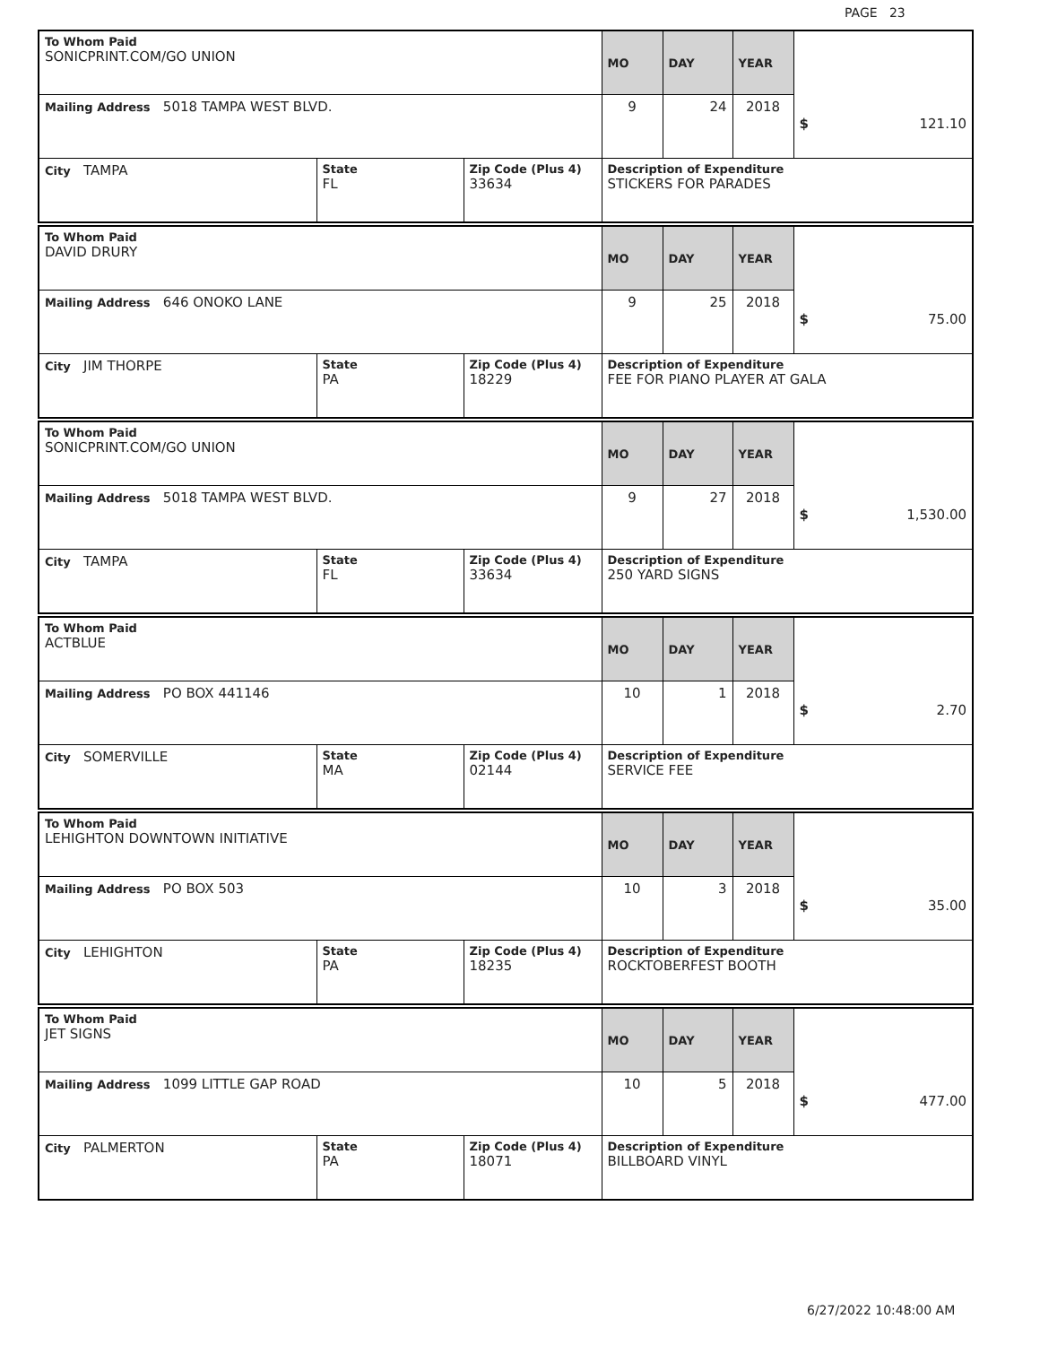PAGE 23
| To Whom Paid SONICPRINT.COM/GO UNION | | | MO | DAY | YEAR | $ 121.10 |
| Mailing Address 5018 TAMPA WEST BLVD. | | | 9 | 24 | 2018 | |
| City TAMPA | State FL | Zip Code (Plus 4) 33634 | Description of Expenditure STICKERS FOR PARADES | | | |
| To Whom Paid DAVID DRURY | | | MO | DAY | YEAR | $ 75.00 |
| Mailing Address 646 ONOKO LANE | | | 9 | 25 | 2018 | |
| City JIM THORPE | State PA | Zip Code (Plus 4) 18229 | Description of Expenditure FEE FOR PIANO PLAYER AT GALA | | | |
| To Whom Paid SONICPRINT.COM/GO UNION | | | MO | DAY | YEAR | $ 1,530.00 |
| Mailing Address 5018 TAMPA WEST BLVD. | | | 9 | 27 | 2018 | |
| City TAMPA | State FL | Zip Code (Plus 4) 33634 | Description of Expenditure 250 YARD SIGNS | | | |
| To Whom Paid ACTBLUE | | | MO | DAY | YEAR | $ 2.70 |
| Mailing Address PO BOX 441146 | | | 10 | 1 | 2018 | |
| City SOMERVILLE | State MA | Zip Code (Plus 4) 02144 | Description of Expenditure SERVICE FEE | | | |
| To Whom Paid LEHIGHTON DOWNTOWN INITIATIVE | | | MO | DAY | YEAR | $ 35.00 |
| Mailing Address PO BOX 503 | | | 10 | 3 | 2018 | |
| City LEHIGHTON | State PA | Zip Code (Plus 4) 18235 | Description of Expenditure ROCKTOBERFEST BOOTH | | | |
| To Whom Paid JET SIGNS | | | MO | DAY | YEAR | $ 477.00 |
| Mailing Address 1099 LITTLE GAP ROAD | | | 10 | 5 | 2018 | |
| City PALMERTON | State PA | Zip Code (Plus 4) 18071 | Description of Expenditure BILLBOARD VINYL | | | |
6/27/2022 10:48:00 AM